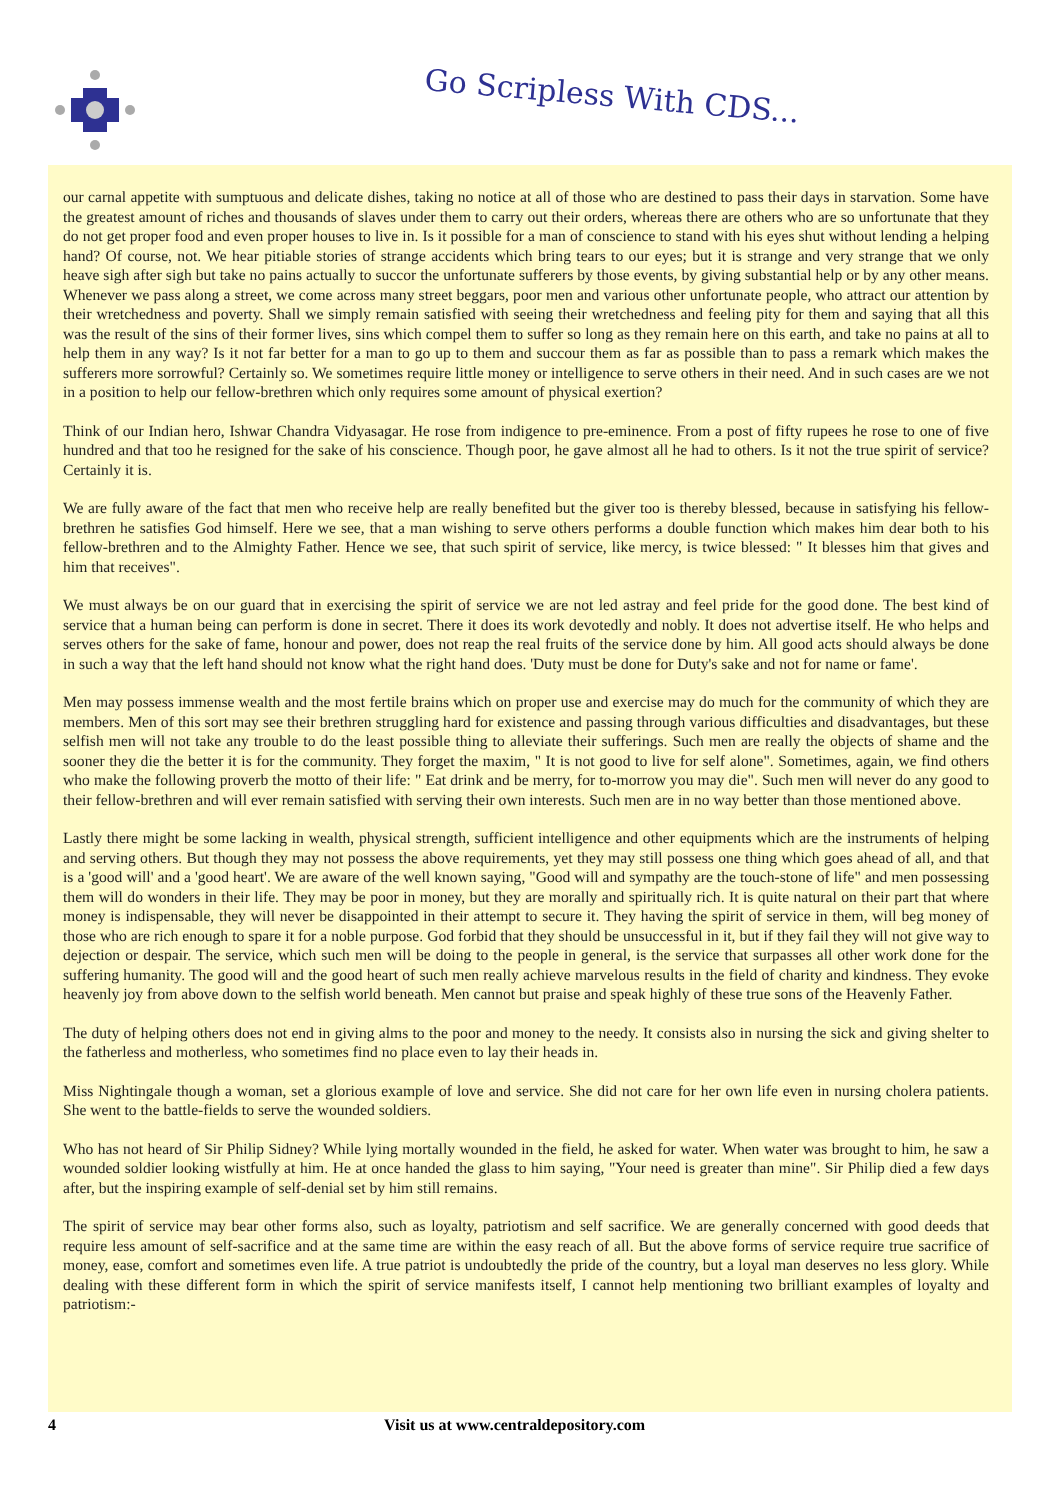Go Scripless With CDS...
our carnal appetite with sumptuous and delicate dishes, taking no notice at all of those who are destined to pass their days in starvation. Some have the greatest amount of riches and thousands of slaves under them to carry out their orders, whereas there are others who are so unfortunate that they do not get proper food and even proper houses to live in. Is it possible for a man of conscience to stand with his eyes shut without lending a helping hand? Of course, not. We hear pitiable stories of strange accidents which bring tears to our eyes; but it is strange and very strange that we only heave sigh after sigh but take no pains actually to succor the unfortunate sufferers by those events, by giving substantial help or by any other means. Whenever we pass along a street, we come across many street beggars, poor men and various other unfortunate people, who attract our attention by their wretchedness and poverty. Shall we simply remain satisfied with seeing their wretchedness and feeling pity for them and saying that all this was the result of the sins of their former lives, sins which compel them to suffer so long as they remain here on this earth, and take no pains at all to help them in any way? Is it not far better for a man to go up to them and succour them as far as possible than to pass a remark which makes the sufferers more sorrowful? Certainly so. We sometimes require little money or intelligence to serve others in their need. And in such cases are we not in a position to help our fellow-brethren which only requires some amount of physical exertion?
Think of our Indian hero, Ishwar Chandra Vidyasagar. He rose from indigence to pre-eminence. From a post of fifty rupees he rose to one of five hundred and that too he resigned for the sake of his conscience. Though poor, he gave almost all he had to others. Is it not the true spirit of service? Certainly it is.
We are fully aware of the fact that men who receive help are really benefited but the giver too is thereby blessed, because in satisfying his fellow-brethren he satisfies God himself. Here we see, that a man wishing to serve others performs a double function which makes him dear both to his fellow-brethren and to the Almighty Father. Hence we see, that such spirit of service, like mercy, is twice blessed: " It blesses him that gives and him that receives".
We must always be on our guard that in exercising the spirit of service we are not led astray and feel pride for the good done. The best kind of service that a human being can perform is done in secret. There it does its work devotedly and nobly. It does not advertise itself. He who helps and serves others for the sake of fame, honour and power, does not reap the real fruits of the service done by him. All good acts should always be done in such a way that the left hand should not know what the right hand does. 'Duty must be done for Duty's sake and not for name or fame'.
Men may possess immense wealth and the most fertile brains which on proper use and exercise may do much for the community of which they are members. Men of this sort may see their brethren struggling hard for existence and passing through various difficulties and disadvantages, but these selfish men will not take any trouble to do the least possible thing to alleviate their sufferings. Such men are really the objects of shame and the sooner they die the better it is for the community. They forget the maxim, " It is not good to live for self alone". Sometimes, again, we find others who make the following proverb the motto of their life: " Eat drink and be merry, for to-morrow you may die". Such men will never do any good to their fellow-brethren and will ever remain satisfied with serving their own interests. Such men are in no way better than those mentioned above.
Lastly there might be some lacking in wealth, physical strength, sufficient intelligence and other equipments which are the instruments of helping and serving others. But though they may not possess the above requirements, yet they may still possess one thing which goes ahead of all, and that is a 'good will' and a 'good heart'. We are aware of the well known saying, "Good will and sympathy are the touch-stone of life" and men possessing them will do wonders in their life. They may be poor in money, but they are morally and spiritually rich. It is quite natural on their part that where money is indispensable, they will never be disappointed in their attempt to secure it. They having the spirit of service in them, will beg money of those who are rich enough to spare it for a noble purpose. God forbid that they should be unsuccessful in it, but if they fail they will not give way to dejection or despair. The service, which such men will be doing to the people in general, is the service that surpasses all other work done for the suffering humanity. The good will and the good heart of such men really achieve marvelous results in the field of charity and kindness. They evoke heavenly joy from above down to the selfish world beneath. Men cannot but praise and speak highly of these true sons of the Heavenly Father.
The duty of helping others does not end in giving alms to the poor and money to the needy. It consists also in nursing the sick and giving shelter to the fatherless and motherless, who sometimes find no place even to lay their heads in.
Miss Nightingale though a woman, set a glorious example of love and service. She did not care for her own life even in nursing cholera patients. She went to the battle-fields to serve the wounded soldiers.
Who has not heard of Sir Philip Sidney? While lying mortally wounded in the field, he asked for water. When water was brought to him, he saw a wounded soldier looking wistfully at him. He at once handed the glass to him saying, "Your need is greater than mine". Sir Philip died a few days after, but the inspiring example of self-denial set by him still remains.
The spirit of service may bear other forms also, such as loyalty, patriotism and self sacrifice. We are generally concerned with good deeds that require less amount of self-sacrifice and at the same time are within the easy reach of all. But the above forms of service require true sacrifice of money, ease, comfort and sometimes even life. A true patriot is undoubtedly the pride of the country, but a loyal man deserves no less glory. While dealing with these different form in which the spirit of service manifests itself, I cannot help mentioning two brilliant examples of loyalty and patriotism:-
4 Visit us at www.centraldepository.com